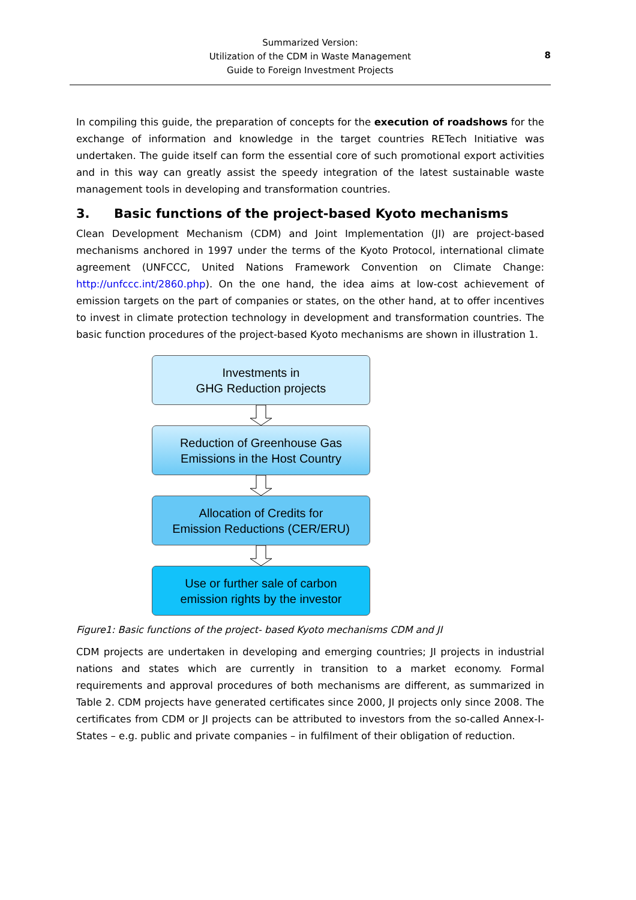Summarized Version:
Utilization of the CDM in Waste Management
Guide to Foreign Investment Projects
8
In compiling this guide, the preparation of concepts for the execution of roadshows for the exchange of information and knowledge in the target countries RETech Initiative was undertaken. The guide itself can form the essential core of such promotional export activities and in this way can greatly assist the speedy integration of the latest sustainable waste management tools in developing and transformation countries.
3. Basic functions of the project-based Kyoto mechanisms
Clean Development Mechanism (CDM) and Joint Implementation (JI) are project-based mechanisms anchored in 1997 under the terms of the Kyoto Protocol, international climate agreement (UNFCCC, United Nations Framework Convention on Climate Change: http://unfccc.int/2860.php). On the one hand, the idea aims at low-cost achievement of emission targets on the part of companies or states, on the other hand, at to offer incentives to invest in climate protection technology in development and transformation countries. The basic function procedures of the project-based Kyoto mechanisms are shown in illustration 1.
Investments in
GHG Reduction projects
Reduction of Greenhouse Gas
Emissions in the Host Country
Allocation of Credits for
Emission Reductions (CER/ERU)
Use or further sale of carbon
emission rights by the investor
Figure1: Basic functions of the project- based Kyoto mechanisms CDM and JI
CDM projects are undertaken in developing and emerging countries; JI projects in industrial nations and states which are currently in transition to a market economy. Formal requirements and approval procedures of both mechanisms are different, as summarized in Table 2. CDM projects have generated certificates since 2000, JI projects only since 2008. The certificates from CDM or JI projects can be attributed to investors from the so-called Annex-I-States – e.g. public and private companies – in fulfilment of their obligation of reduction.